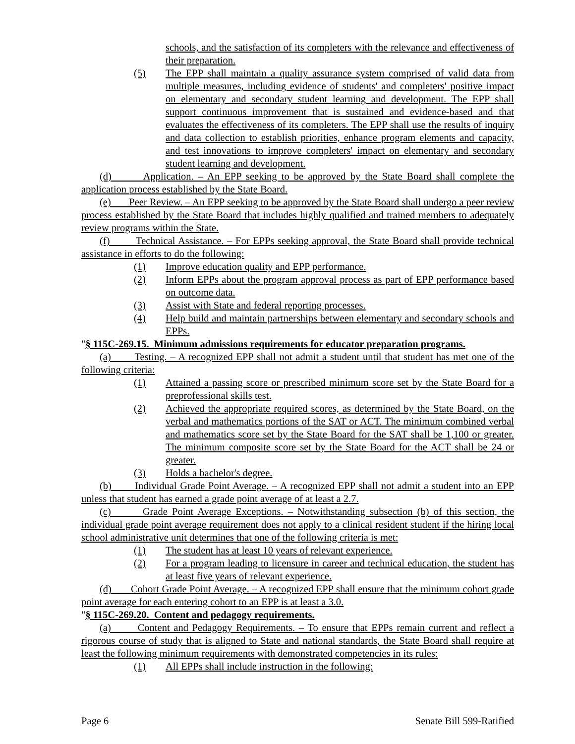schools, and the satisfaction of its completers with the relevance and effectiveness of their preparation.
(5) The EPP shall maintain a quality assurance system comprised of valid data from multiple measures, including evidence of students' and completers' positive impact on elementary and secondary student learning and development. The EPP shall support continuous improvement that is sustained and evidence-based and that evaluates the effectiveness of its completers. The EPP shall use the results of inquiry and data collection to establish priorities, enhance program elements and capacity, and test innovations to improve completers' impact on elementary and secondary student learning and development.
(d) Application. – An EPP seeking to be approved by the State Board shall complete the application process established by the State Board.
(e) Peer Review. – An EPP seeking to be approved by the State Board shall undergo a peer review process established by the State Board that includes highly qualified and trained members to adequately review programs within the State.
(f) Technical Assistance. – For EPPs seeking approval, the State Board shall provide technical assistance in efforts to do the following:
(1) Improve education quality and EPP performance.
(2) Inform EPPs about the program approval process as part of EPP performance based on outcome data.
(3) Assist with State and federal reporting processes.
(4) Help build and maintain partnerships between elementary and secondary schools and EPPs.
"§ 115C-269.15. Minimum admissions requirements for educator preparation programs.
(a) Testing. – A recognized EPP shall not admit a student until that student has met one of the following criteria:
(1) Attained a passing score or prescribed minimum score set by the State Board for a preprofessional skills test.
(2) Achieved the appropriate required scores, as determined by the State Board, on the verbal and mathematics portions of the SAT or ACT. The minimum combined verbal and mathematics score set by the State Board for the SAT shall be 1,100 or greater. The minimum composite score set by the State Board for the ACT shall be 24 or greater.
(3) Holds a bachelor's degree.
(b) Individual Grade Point Average. – A recognized EPP shall not admit a student into an EPP unless that student has earned a grade point average of at least a 2.7.
(c) Grade Point Average Exceptions. – Notwithstanding subsection (b) of this section, the individual grade point average requirement does not apply to a clinical resident student if the hiring local school administrative unit determines that one of the following criteria is met:
(1) The student has at least 10 years of relevant experience.
(2) For a program leading to licensure in career and technical education, the student has at least five years of relevant experience.
(d) Cohort Grade Point Average. – A recognized EPP shall ensure that the minimum cohort grade point average for each entering cohort to an EPP is at least a 3.0.
"§ 115C-269.20. Content and pedagogy requirements.
(a) Content and Pedagogy Requirements. – To ensure that EPPs remain current and reflect a rigorous course of study that is aligned to State and national standards, the State Board shall require at least the following minimum requirements with demonstrated competencies in its rules:
(1) All EPPs shall include instruction in the following:
Page 6 Senate Bill 599-Ratified